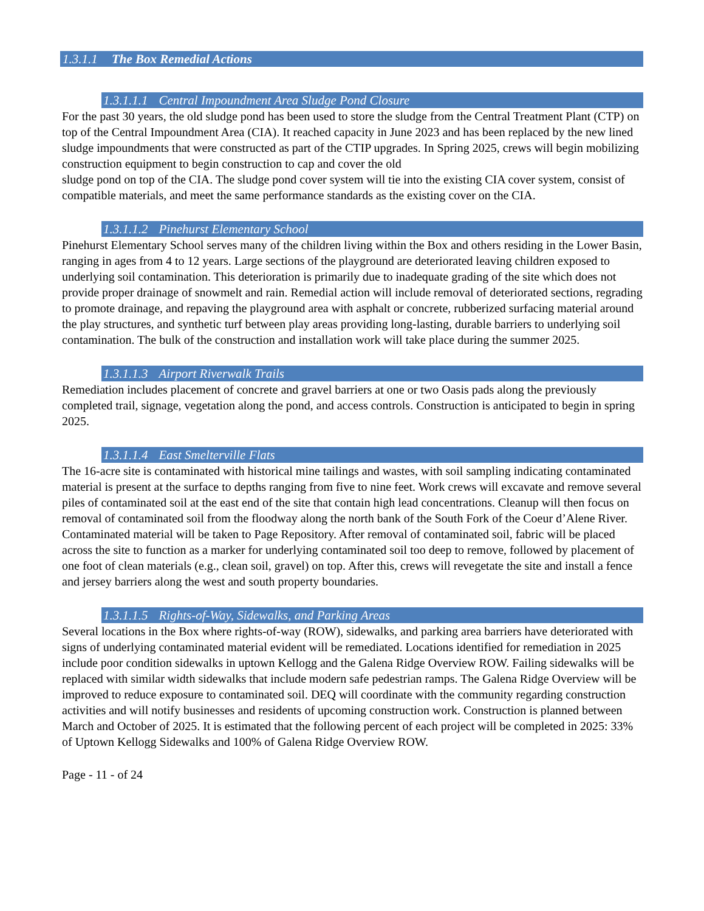1.3.1.1 The Box Remedial Actions
1.3.1.1.1 Central Impoundment Area Sludge Pond Closure
For the past 30 years, the old sludge pond has been used to store the sludge from the Central Treatment Plant (CTP) on top of the Central Impoundment Area (CIA). It reached capacity in June 2023 and has been replaced by the new lined sludge impoundments that were constructed as part of the CTIP upgrades. In Spring 2025, crews will begin mobilizing construction equipment to begin construction to cap and cover the old
sludge pond on top of the CIA. The sludge pond cover system will tie into the existing CIA cover system, consist of compatible materials, and meet the same performance standards as the existing cover on the CIA.
1.3.1.1.2 Pinehurst Elementary School
Pinehurst Elementary School serves many of the children living within the Box and others residing in the Lower Basin, ranging in ages from 4 to 12 years. Large sections of the playground are deteriorated leaving children exposed to underlying soil contamination. This deterioration is primarily due to inadequate grading of the site which does not provide proper drainage of snowmelt and rain. Remedial action will include removal of deteriorated sections, regrading to promote drainage, and repaving the playground area with asphalt or concrete, rubberized surfacing material around the play structures, and synthetic turf between play areas providing long-lasting, durable barriers to underlying soil contamination. The bulk of the construction and installation work will take place during the summer 2025.
1.3.1.1.3 Airport Riverwalk Trails
Remediation includes placement of concrete and gravel barriers at one or two Oasis pads along the previously completed trail, signage, vegetation along the pond, and access controls. Construction is anticipated to begin in spring 2025.
1.3.1.1.4 East Smelterville Flats
The 16-acre site is contaminated with historical mine tailings and wastes, with soil sampling indicating contaminated material is present at the surface to depths ranging from five to nine feet. Work crews will excavate and remove several piles of contaminated soil at the east end of the site that contain high lead concentrations. Cleanup will then focus on removal of contaminated soil from the floodway along the north bank of the South Fork of the Coeur d’Alene River. Contaminated material will be taken to Page Repository. After removal of contaminated soil, fabric will be placed across the site to function as a marker for underlying contaminated soil too deep to remove, followed by placement of one foot of clean materials (e.g., clean soil, gravel) on top. After this, crews will revegetate the site and install a fence and jersey barriers along the west and south property boundaries.
1.3.1.1.5 Rights-of-Way, Sidewalks, and Parking Areas
Several locations in the Box where rights-of-way (ROW), sidewalks, and parking area barriers have deteriorated with signs of underlying contaminated material evident will be remediated. Locations identified for remediation in 2025 include poor condition sidewalks in uptown Kellogg and the Galena Ridge Overview ROW. Failing sidewalks will be replaced with similar width sidewalks that include modern safe pedestrian ramps. The Galena Ridge Overview will be improved to reduce exposure to contaminated soil. DEQ will coordinate with the community regarding construction activities and will notify businesses and residents of upcoming construction work. Construction is planned between March and October of 2025. It is estimated that the following percent of each project will be completed in 2025: 33% of Uptown Kellogg Sidewalks and 100% of Galena Ridge Overview ROW.
Page - 11 - of 24